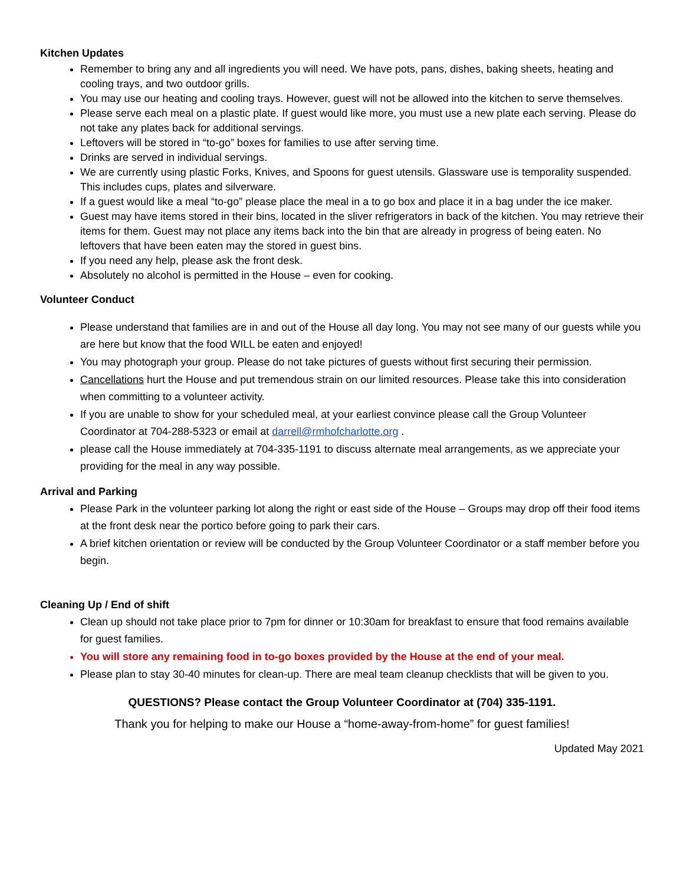Kitchen Updates
Remember to bring any and all ingredients you will need. We have pots, pans, dishes, baking sheets, heating and cooling trays, and two outdoor grills.
You may use our heating and cooling trays. However, guest will not be allowed into the kitchen to serve themselves.
Please serve each meal on a plastic plate. If guest would like more, you must use a new plate each serving. Please do not take any plates back for additional servings.
Leftovers will be stored in “to-go” boxes for families to use after serving time.
Drinks are served in individual servings.
We are currently using plastic Forks, Knives, and Spoons for guest utensils. Glassware use is temporality suspended. This includes cups, plates and silverware.
If a guest would like a meal “to-go” please place the meal in a to go box and place it in a bag under the ice maker.
Guest may have items stored in their bins, located in the sliver refrigerators in back of the kitchen. You may retrieve their items for them. Guest may not place any items back into the bin that are already in progress of being eaten. No leftovers that have been eaten may the stored in guest bins.
If you need any help, please ask the front desk.
Absolutely no alcohol is permitted in the House – even for cooking.
Volunteer Conduct
Please understand that families are in and out of the House all day long. You may not see many of our guests while you are here but know that the food WILL be eaten and enjoyed!
You may photograph your group. Please do not take pictures of guests without first securing their permission.
Cancellations hurt the House and put tremendous strain on our limited resources. Please take this into consideration when committing to a volunteer activity.
If you are unable to show for your scheduled meal, at your earliest convince please call the Group Volunteer Coordinator at 704-288-5323 or email at darrell@rmhofcharlotte.org .
please call the House immediately at 704-335-1191 to discuss alternate meal arrangements, as we appreciate your providing for the meal in any way possible.
Arrival and Parking
Please Park in the volunteer parking lot along the right or east side of the House – Groups may drop off their food items at the front desk near the portico before going to park their cars.
A brief kitchen orientation or review will be conducted by the Group Volunteer Coordinator or a staff member before you begin.
Cleaning Up / End of shift
Clean up should not take place prior to 7pm for dinner or 10:30am for breakfast to ensure that food remains available for guest families.
You will store any remaining food in to-go boxes provided by the House at the end of your meal.
Please plan to stay 30-40 minutes for clean-up. There are meal team cleanup checklists that will be given to you.
QUESTIONS? Please contact the Group Volunteer Coordinator at (704) 335-1191.
Thank you for helping to make our House a “home-away-from-home” for guest families!
Updated May 2021